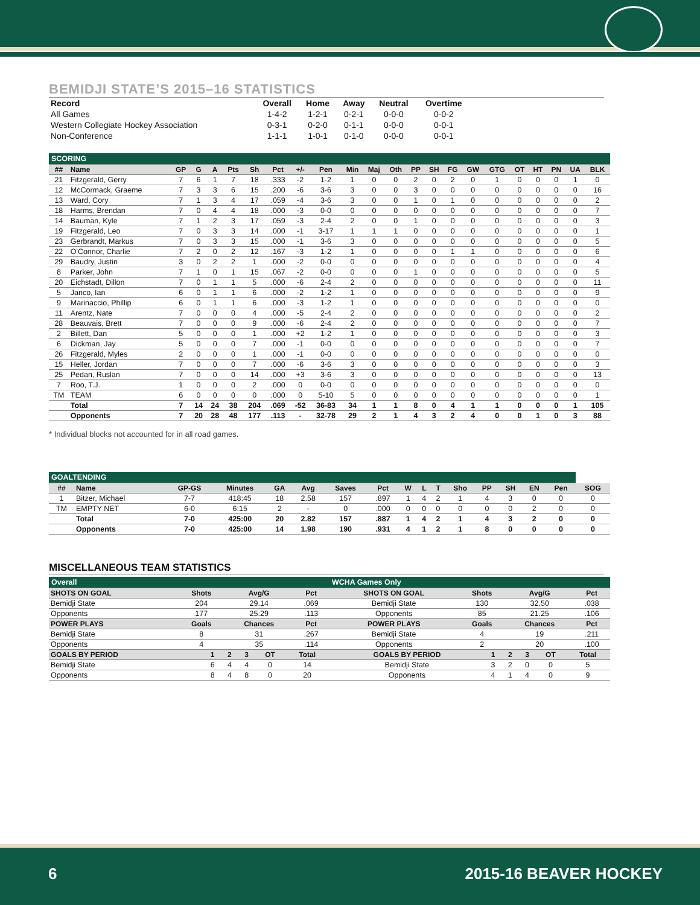BEMIDJI STATE’S 2015–16 STATISTICS
| Record | Overall | Home | Away | Neutral | Overtime |
| --- | --- | --- | --- | --- | --- |
| All Games | 1-4-2 | 1-2-1 | 0-2-1 | 0-0-0 | 0-0-2 |
| Western Collegiate Hockey Association | 0-3-1 | 0-2-0 | 0-1-1 | 0-0-0 | 0-0-1 |
| Non-Conference | 1-1-1 | 1-0-1 | 0-1-0 | 0-0-0 | 0-0-1 |
| SCORING | | | | | | | | | | | | | | | | | | | | | | |
| ## | Name | GP | G | A | Pts | Sh | Pct | +/- | Pen | Min | Maj | Oth | PP | SH | FG | GW | GTG | OT | HT | PN | UA | BLK |
| 21 | Fitzgerald, Gerry | 7 | 6 | 1 | 7 | 18 | .333 | -2 | 1-2 | 1 | 0 | 0 | 2 | 0 | 2 | 0 | 1 | 0 | 0 | 0 | 1 | 0 |
| 12 | McCormack, Graeme | 7 | 3 | 3 | 6 | 15 | .200 | -6 | 3-6 | 3 | 0 | 0 | 3 | 0 | 0 | 0 | 0 | 0 | 0 | 0 | 0 | 16 |
| 13 | Ward, Cory | 7 | 1 | 3 | 4 | 17 | .059 | -4 | 3-6 | 3 | 0 | 0 | 1 | 0 | 1 | 0 | 0 | 0 | 0 | 0 | 0 | 2 |
| 18 | Harms, Brendan | 7 | 0 | 4 | 4 | 18 | .000 | -3 | 0-0 | 0 | 0 | 0 | 0 | 0 | 0 | 0 | 0 | 0 | 0 | 0 | 0 | 7 |
| 14 | Bauman, Kyle | 7 | 1 | 2 | 3 | 17 | .059 | -3 | 2-4 | 2 | 0 | 0 | 1 | 0 | 0 | 0 | 0 | 0 | 0 | 0 | 0 | 3 |
| 19 | Fitzgerald, Leo | 7 | 0 | 3 | 3 | 14 | .000 | -1 | 3-17 | 1 | 1 | 1 | 0 | 0 | 0 | 0 | 0 | 0 | 0 | 0 | 0 | 1 |
| 23 | Gerbrandt, Markus | 7 | 0 | 3 | 3 | 15 | .000 | -1 | 3-6 | 3 | 0 | 0 | 0 | 0 | 0 | 0 | 0 | 0 | 0 | 0 | 0 | 5 |
| 22 | O'Connor, Charlie | 7 | 2 | 0 | 2 | 12 | .167 | -3 | 1-2 | 1 | 0 | 0 | 0 | 0 | 1 | 1 | 0 | 0 | 0 | 0 | 0 | 6 |
| 29 | Baudry, Justin | 3 | 0 | 2 | 2 | 1 | .000 | -2 | 0-0 | 0 | 0 | 0 | 0 | 0 | 0 | 0 | 0 | 0 | 0 | 0 | 0 | 4 |
| 8 | Parker, John | 7 | 1 | 0 | 1 | 15 | .067 | -2 | 0-0 | 0 | 0 | 0 | 1 | 0 | 0 | 0 | 0 | 0 | 0 | 0 | 0 | 5 |
| 20 | Eichstadt, Dillon | 7 | 0 | 1 | 1 | 5 | .000 | -6 | 2-4 | 2 | 0 | 0 | 0 | 0 | 0 | 0 | 0 | 0 | 0 | 0 | 0 | 11 |
| 5 | Janco, Ian | 6 | 0 | 1 | 1 | 6 | .000 | -2 | 1-2 | 1 | 0 | 0 | 0 | 0 | 0 | 0 | 0 | 0 | 0 | 0 | 0 | 9 |
| 9 | Marinaccio, Phillip | 6 | 0 | 1 | 1 | 6 | .000 | -3 | 1-2 | 1 | 0 | 0 | 0 | 0 | 0 | 0 | 0 | 0 | 0 | 0 | 0 | 0 |
| 11 | Arentz, Nate | 7 | 0 | 0 | 0 | 4 | .000 | -5 | 2-4 | 2 | 0 | 0 | 0 | 0 | 0 | 0 | 0 | 0 | 0 | 0 | 0 | 2 |
| 28 | Beauvais, Brett | 7 | 0 | 0 | 0 | 9 | .000 | -6 | 2-4 | 2 | 0 | 0 | 0 | 0 | 0 | 0 | 0 | 0 | 0 | 0 | 0 | 7 |
| 2 | Billett, Dan | 5 | 0 | 0 | 0 | 1 | .000 | +2 | 1-2 | 1 | 0 | 0 | 0 | 0 | 0 | 0 | 0 | 0 | 0 | 0 | 0 | 3 |
| 6 | Dickman, Jay | 5 | 0 | 0 | 0 | 7 | .000 | -1 | 0-0 | 0 | 0 | 0 | 0 | 0 | 0 | 0 | 0 | 0 | 0 | 0 | 0 | 7 |
| 26 | Fitzgerald, Myles | 2 | 0 | 0 | 0 | 1 | .000 | -1 | 0-0 | 0 | 0 | 0 | 0 | 0 | 0 | 0 | 0 | 0 | 0 | 0 | 0 | 0 |
| 15 | Heller, Jordan | 7 | 0 | 0 | 0 | 7 | .000 | -6 | 3-6 | 3 | 0 | 0 | 0 | 0 | 0 | 0 | 0 | 0 | 0 | 0 | 0 | 3 |
| 25 | Pedan, Ruslan | 7 | 0 | 0 | 0 | 14 | .000 | +3 | 3-6 | 3 | 0 | 0 | 0 | 0 | 0 | 0 | 0 | 0 | 0 | 0 | 0 | 13 |
| 7 | Roo, T.J. | 1 | 0 | 0 | 0 | 2 | .000 | 0 | 0-0 | 0 | 0 | 0 | 0 | 0 | 0 | 0 | 0 | 0 | 0 | 0 | 0 | 0 |
| TM | TEAM | 6 | 0 | 0 | 0 | 0 | .000 | 0 | 5-10 | 5 | 0 | 0 | 0 | 0 | 0 | 0 | 0 | 0 | 0 | 0 | 0 | 1 |
| | Total | 7 | 14 | 24 | 38 | 204 | .069 | -52 | 36-83 | 34 | 1 | 1 | 8 | 0 | 4 | 1 | 1 | 0 | 0 | 0 | 1 | 105 |
| | Opponents | 7 | 20 | 28 | 48 | 177 | .113 | - | 32-78 | 29 | 2 | 1 | 4 | 3 | 2 | 4 | 0 | 0 | 1 | 0 | 3 | 88 |
* Individual blocks not accounted for in all road games.
| GOALTENDING | | | | | | | | | | | | | | | | |
| ## | Name | GP-GS | Minutes | GA | Avg | Saves | Pct | W | L | T | Sho | PP | SH | EN | Pen | SOG |
| 1 | Bitzer, Michael | 7-7 | 418:45 | 18 | 2.58 | 157 | .897 | 1 | 4 | 2 | 1 | 4 | 3 | 0 | 0 | 0 |
| TM | EMPTY NET | 6-0 | 6:15 | 2 | - | 0 | .000 | 0 | 0 | 0 | 0 | 0 | 0 | 2 | 0 | 0 |
| | Total | 7-0 | 425:00 | 20 | 2.82 | 157 | .887 | 1 | 4 | 2 | 1 | 4 | 3 | 2 | 0 | 0 |
| | Opponents | 7-0 | 425:00 | 14 | 1.98 | 190 | .931 | 4 | 1 | 2 | 1 | 8 | 0 | 0 | 0 | 0 |
MISCELLANEOUS TEAM STATISTICS
| Overall | | | | WCHA Games Only | | | |
| SHOTS ON GOAL | Shots | Avg/G | Pct | SHOTS ON GOAL | Shots | Avg/G | Pct |
| Bemidji State | 204 | 29.14 | .069 | Bemidji State | 130 | 32.50 | .038 |
| Opponents | 177 | 25.29 | .113 | Opponents | 85 | 21.25 | .106 |
| POWER PLAYS | Goals | Chances | Pct | POWER PLAYS | Goals | Chances | Pct |
| Bemidji State | 8 | 31 | .267 | Bemidji State | 4 | 19 | .211 |
| Opponents | 4 | 35 | .114 | Opponents | 2 | 20 | .100 |
| GOALS BY PERIOD | 1 | 2 | 3 | OT | Total | GOALS BY PERIOD | 1 | 2 | 3 | OT | Total |
| --- | --- | --- | --- | --- | --- | --- | --- | --- | --- | --- | --- |
| Bemidji State | 6 | 4 | 4 | 0 | 14 | Bemidji State | 3 | 2 | 0 | 0 | 5 |
| Opponents | 8 | 4 | 8 | 0 | 20 | Opponents | 4 | 1 | 4 | 0 | 9 |
6 2015-16 BEAVER HOCKEY